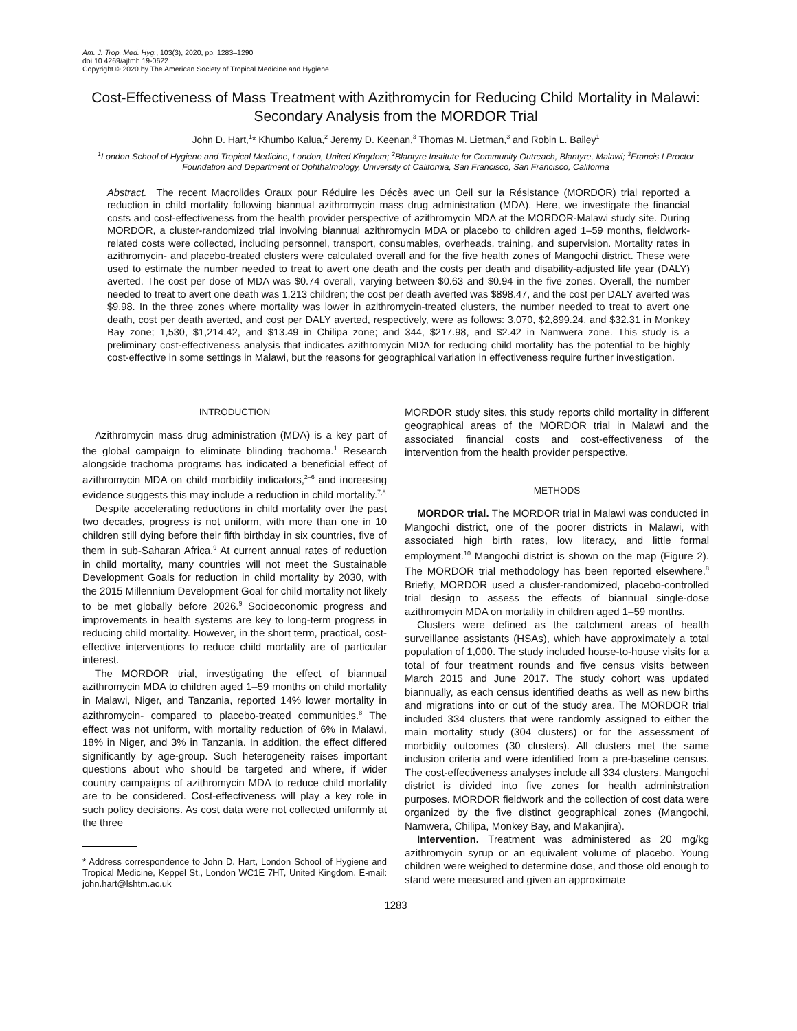Am. J. Trop. Med. Hyg., 103(3), 2020, pp. 1283–1290
doi:10.4269/ajtmh.19-0622
Copyright © 2020 by The American Society of Tropical Medicine and Hygiene
Cost-Effectiveness of Mass Treatment with Azithromycin for Reducing Child Mortality in Malawi: Secondary Analysis from the MORDOR Trial
John D. Hart,<sup>1</sup>* Khumbo Kalua,<sup>2</sup> Jeremy D. Keenan,<sup>3</sup> Thomas M. Lietman,<sup>3</sup> and Robin L. Bailey<sup>1</sup>
<sup>1</sup> London School of Hygiene and Tropical Medicine, London, United Kingdom; <sup>2</sup>Blantyre Institute for Community Outreach, Blantyre, Malawi; <sup>3</sup>Francis I Proctor Foundation and Department of Ophthalmology, University of California, San Francisco, San Francisco, Califorina
Abstract. The recent Macrolides Oraux pour Réduire les Décès avec un Oeil sur la Résistance (MORDOR) trial reported a reduction in child mortality following biannual azithromycin mass drug administration (MDA). Here, we investigate the financial costs and cost-effectiveness from the health provider perspective of azithromycin MDA at the MORDOR-Malawi study site. During MORDOR, a cluster-randomized trial involving biannual azithromycin MDA or placebo to children aged 1–59 months, fieldwork-related costs were collected, including personnel, transport, consumables, overheads, training, and supervision. Mortality rates in azithromycin- and placebo-treated clusters were calculated overall and for the five health zones of Mangochi district. These were used to estimate the number needed to treat to avert one death and the costs per death and disability-adjusted life year (DALY) averted. The cost per dose of MDA was $0.74 overall, varying between $0.63 and $0.94 in the five zones. Overall, the number needed to treat to avert one death was 1,213 children; the cost per death averted was $898.47, and the cost per DALY averted was $9.98. In the three zones where mortality was lower in azithromycin-treated clusters, the number needed to treat to avert one death, cost per death averted, and cost per DALY averted, respectively, were as follows: 3,070, $2,899.24, and $32.31 in Monkey Bay zone; 1,530, $1,214.42, and $13.49 in Chilipa zone; and 344, $217.98, and $2.42 in Namwera zone. This study is a preliminary cost-effectiveness analysis that indicates azithromycin MDA for reducing child mortality has the potential to be highly cost-effective in some settings in Malawi, but the reasons for geographical variation in effectiveness require further investigation.
INTRODUCTION
Azithromycin mass drug administration (MDA) is a key part of the global campaign to eliminate blinding trachoma.<sup>1</sup> Research alongside trachoma programs has indicated a beneficial effect of azithromycin MDA on child morbidity indicators,<sup>2–6</sup> and increasing evidence suggests this may include a reduction in child mortality.<sup>7,8</sup>
Despite accelerating reductions in child mortality over the past two decades, progress is not uniform, with more than one in 10 children still dying before their fifth birthday in six countries, five of them in sub-Saharan Africa.<sup>9</sup> At current annual rates of reduction in child mortality, many countries will not meet the Sustainable Development Goals for reduction in child mortality by 2030, with the 2015 Millennium Development Goal for child mortality not likely to be met globally before 2026.<sup>9</sup> Socioeconomic progress and improvements in health systems are key to long-term progress in reducing child mortality. However, in the short term, practical, cost-effective interventions to reduce child mortality are of particular interest.
The MORDOR trial, investigating the effect of biannual azithromycin MDA to children aged 1–59 months on child mortality in Malawi, Niger, and Tanzania, reported 14% lower mortality in azithromycin- compared to placebo-treated communities.<sup>8</sup> The effect was not uniform, with mortality reduction of 6% in Malawi, 18% in Niger, and 3% in Tanzania. In addition, the effect differed significantly by age-group. Such heterogeneity raises important questions about who should be targeted and where, if wider country campaigns of azithromycin MDA to reduce child mortality are to be considered. Cost-effectiveness will play a key role in such policy decisions. As cost data were not collected uniformly at the three
* Address correspondence to John D. Hart, London School of Hygiene and Tropical Medicine, Keppel St., London WC1E 7HT, United Kingdom. E-mail: john.hart@lshtm.ac.uk
MORDOR study sites, this study reports child mortality in different geographical areas of the MORDOR trial in Malawi and the associated financial costs and cost-effectiveness of the intervention from the health provider perspective.
METHODS
MORDOR trial. The MORDOR trial in Malawi was conducted in Mangochi district, one of the poorer districts in Malawi, with associated high birth rates, low literacy, and little formal employment.<sup>10</sup> Mangochi district is shown on the map (Figure 2). The MORDOR trial methodology has been reported elsewhere.<sup>8</sup> Briefly, MORDOR used a cluster-randomized, placebo-controlled trial design to assess the effects of biannual single-dose azithromycin MDA on mortality in children aged 1–59 months.
Clusters were defined as the catchment areas of health surveillance assistants (HSAs), which have approximately a total population of 1,000. The study included house-to-house visits for a total of four treatment rounds and five census visits between March 2015 and June 2017. The study cohort was updated biannually, as each census identified deaths as well as new births and migrations into or out of the study area. The MORDOR trial included 334 clusters that were randomly assigned to either the main mortality study (304 clusters) or for the assessment of morbidity outcomes (30 clusters). All clusters met the same inclusion criteria and were identified from a pre-baseline census. The cost-effectiveness analyses include all 334 clusters. Mangochi district is divided into five zones for health administration purposes. MORDOR fieldwork and the collection of cost data were organized by the five distinct geographical zones (Mangochi, Namwera, Chilipa, Monkey Bay, and Makanjira).
Intervention. Treatment was administered as 20 mg/kg azithromycin syrup or an equivalent volume of placebo. Young children were weighed to determine dose, and those old enough to stand were measured and given an approximate
1283